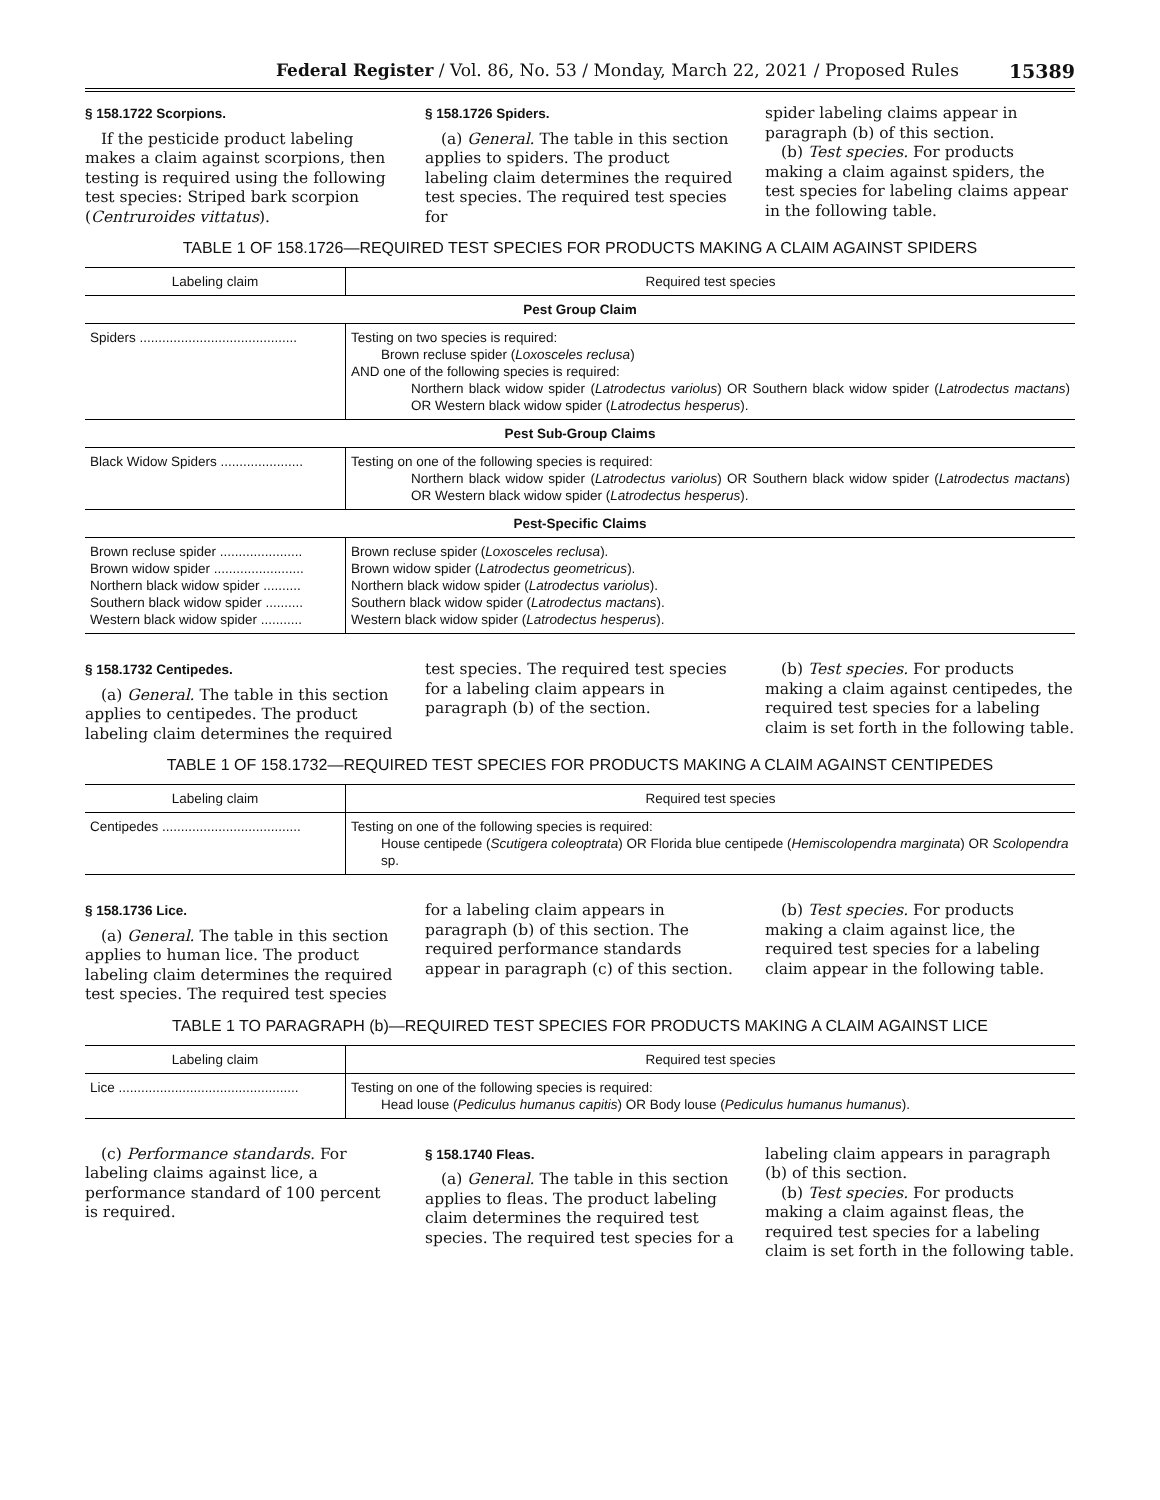Federal Register / Vol. 86, No. 53 / Monday, March 22, 2021 / Proposed Rules 15389
§ 158.1722 Scorpions.
If the pesticide product labeling makes a claim against scorpions, then testing is required using the following test species: Striped bark scorpion (Centruroides vittatus).
§ 158.1726 Spiders.
(a) General. The table in this section applies to spiders. The product labeling claim determines the required test species. The required test species for
spider labeling claims appear in paragraph (b) of this section.
(b) Test species. For products making a claim against spiders, the test species for labeling claims appear in the following table.
TABLE 1 OF 158.1726—REQUIRED TEST SPECIES FOR PRODUCTS MAKING A CLAIM AGAINST SPIDERS
| Labeling claim | Required test species |
| --- | --- |
| Pest Group Claim | |
| Spiders .......................................... | Testing on two species is required: Brown recluse spider ( Loxosceles reclusa ) AND one of the following species is required: Northern black widow spider ( Latrodectus variolus ) OR Southern black widow spider ( Latrodectus mactans ) OR Western black widow spider ( Latrodectus hesperus ). |
| Pest Sub-Group Claims | |
| Black Widow Spiders ...................... | Testing on one of the following species is required: Northern black widow spider ( Latrodectus variolus ) OR Southern black widow spider ( Latrodectus mactans ) OR Western black widow spider ( Latrodectus hesperus ). |
| Pest-Specific Claims | |
| Brown recluse spider ...................... Brown widow spider ........................ Northern black widow spider .......... Southern black widow spider .......... Western black widow spider ........... | Brown recluse spider ( Loxosceles reclusa ). Brown widow spider ( Latrodectus geometricus ). Northern black widow spider ( Latrodectus variolus ). Southern black widow spider ( Latrodectus mactans ). Western black widow spider ( Latrodectus hesperus ). |
§ 158.1732 Centipedes.
(a) General. The table in this section applies to centipedes. The product labeling claim determines the required
test species. The required test species for a labeling claim appears in paragraph (b) of the section.
(b) Test species. For products making a claim against centipedes, the required test species for a labeling claim is set forth in the following table.
TABLE 1 OF 158.1732—REQUIRED TEST SPECIES FOR PRODUCTS MAKING A CLAIM AGAINST CENTIPEDES
| Labeling claim | Required test species |
| --- | --- |
| Centipedes ..................................... | Testing on one of the following species is required: House centipede ( Scutigera coleoptrata ) OR Florida blue centipede ( Hemiscolopendra marginata ) OR Scolopendra sp. |
§ 158.1736 Lice.
(a) General. The table in this section applies to human lice. The product labeling claim determines the required test species. The required test species
for a labeling claim appears in paragraph (b) of this section. The required performance standards appear in paragraph (c) of this section.
(b) Test species. For products making a claim against lice, the required test species for a labeling claim appear in the following table.
TABLE 1 TO PARAGRAPH (b)—REQUIRED TEST SPECIES FOR PRODUCTS MAKING A CLAIM AGAINST LICE
| Labeling claim | Required test species |
| --- | --- |
| Lice ................................................ | Testing on one of the following species is required: Head louse ( Pediculus humanus capitis ) OR Body louse ( Pediculus humanus humanus ). |
(c) Performance standards. For labeling claims against lice, a performance standard of 100 percent is required.
§ 158.1740 Fleas.
(a) General. The table in this section applies to fleas. The product labeling claim determines the required test species. The required test species for a
labeling claim appears in paragraph (b) of this section.
(b) Test species. For products making a claim against fleas, the required test species for a labeling claim is set forth in the following table.